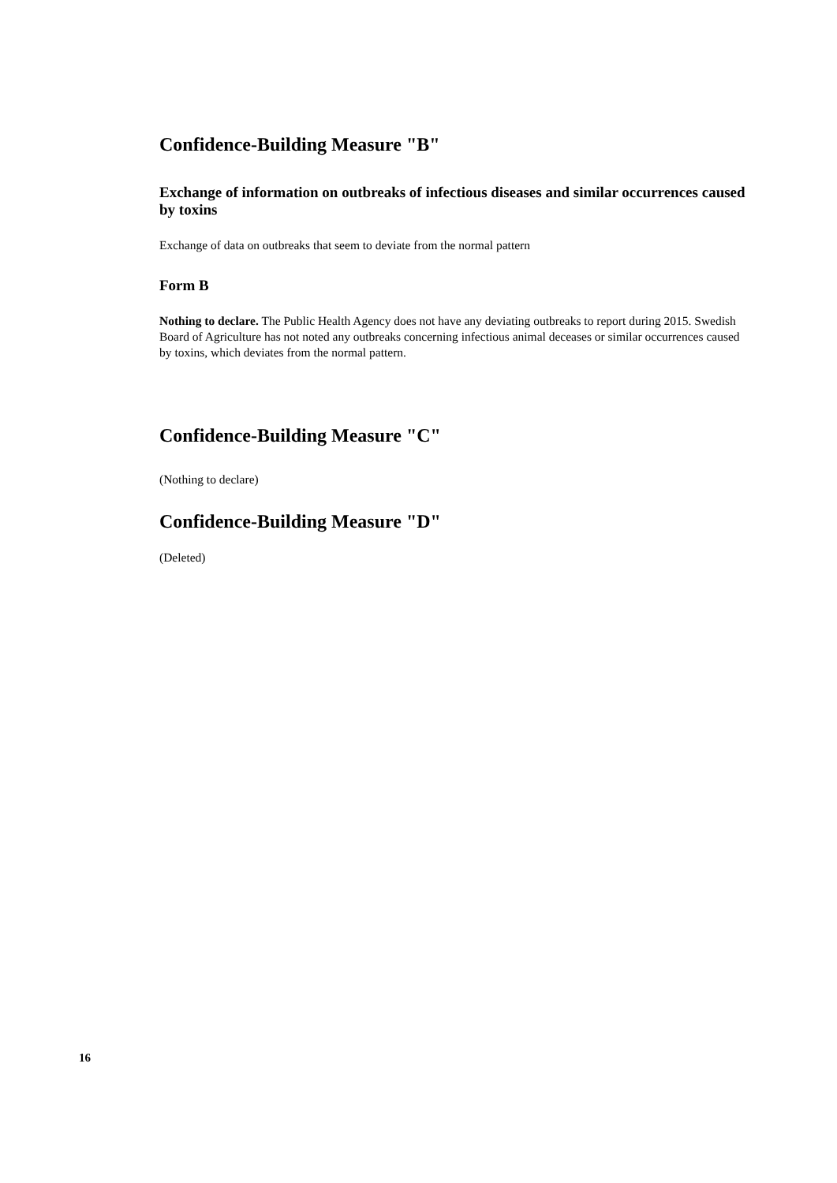Confidence-Building Measure "B"
Exchange of information on outbreaks of infectious diseases and similar occurrences caused by toxins
Exchange of data on outbreaks that seem to deviate from the normal pattern
Form B
Nothing to declare. The Public Health Agency does not have any deviating outbreaks to report during 2015. Swedish Board of Agriculture has not noted any outbreaks concerning infectious animal deceases or similar occurrences caused by toxins, which deviates from the normal pattern.
Confidence-Building Measure "C"
(Nothing to declare)
Confidence-Building Measure "D"
(Deleted)
16